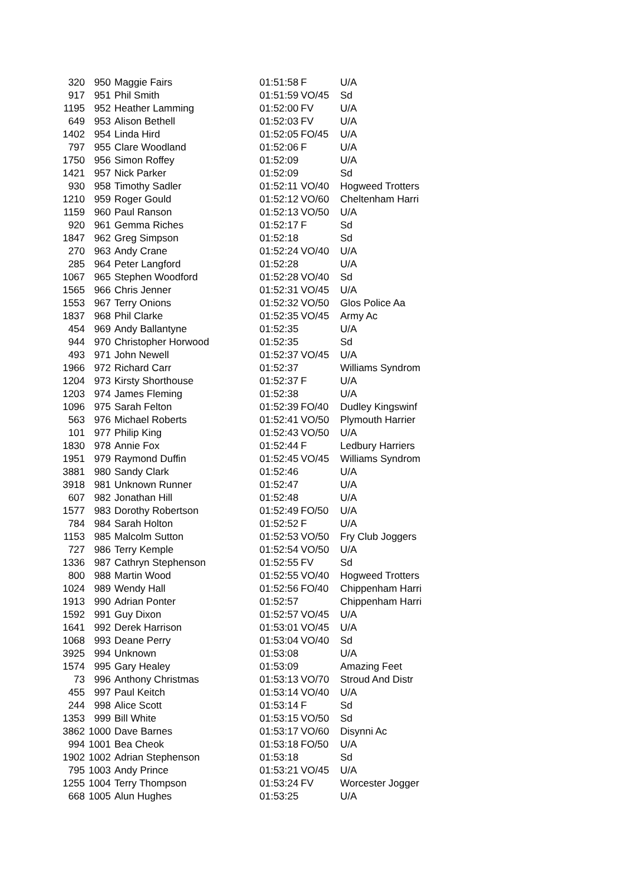| 320 | 950 | Maggie Fairs | 01:51:58 | F | U/A |
| 917 | 951 | Phil Smith | 01:51:59 | VO/45 | Sd |
| 1195 | 952 | Heather Lamming | 01:52:00 | FV | U/A |
| 649 | 953 | Alison Bethell | 01:52:03 | FV | U/A |
| 1402 | 954 | Linda Hird | 01:52:05 | FO/45 | U/A |
| 797 | 955 | Clare Woodland | 01:52:06 | F | U/A |
| 1750 | 956 | Simon Roffey | 01:52:09 | | U/A |
| 1421 | 957 | Nick Parker | 01:52:09 | | Sd |
| 930 | 958 | Timothy Sadler | 01:52:11 | VO/40 | Hogweed Trotters |
| 1210 | 959 | Roger Gould | 01:52:12 | VO/60 | Cheltenham Harri |
| 1159 | 960 | Paul Ranson | 01:52:13 | VO/50 | U/A |
| 920 | 961 | Gemma Riches | 01:52:17 | F | Sd |
| 1847 | 962 | Greg Simpson | 01:52:18 | | Sd |
| 270 | 963 | Andy Crane | 01:52:24 | VO/40 | U/A |
| 285 | 964 | Peter Langford | 01:52:28 | | U/A |
| 1067 | 965 | Stephen Woodford | 01:52:28 | VO/40 | Sd |
| 1565 | 966 | Chris Jenner | 01:52:31 | VO/45 | U/A |
| 1553 | 967 | Terry Onions | 01:52:32 | VO/50 | Glos Police Aa |
| 1837 | 968 | Phil Clarke | 01:52:35 | VO/45 | Army Ac |
| 454 | 969 | Andy Ballantyne | 01:52:35 | | U/A |
| 944 | 970 | Christopher Horwood | 01:52:35 | | Sd |
| 493 | 971 | John Newell | 01:52:37 | VO/45 | U/A |
| 1966 | 972 | Richard Carr | 01:52:37 | | Williams Syndrom |
| 1204 | 973 | Kirsty Shorthouse | 01:52:37 | F | U/A |
| 1203 | 974 | James Fleming | 01:52:38 | | U/A |
| 1096 | 975 | Sarah Felton | 01:52:39 | FO/40 | Dudley Kingswinf |
| 563 | 976 | Michael Roberts | 01:52:41 | VO/50 | Plymouth Harrier |
| 101 | 977 | Philip King | 01:52:43 | VO/50 | U/A |
| 1830 | 978 | Annie Fox | 01:52:44 | F | Ledbury Harriers |
| 1951 | 979 | Raymond Duffin | 01:52:45 | VO/45 | Williams Syndrom |
| 3881 | 980 | Sandy Clark | 01:52:46 | | U/A |
| 3918 | 981 | Unknown Runner | 01:52:47 | | U/A |
| 607 | 982 | Jonathan Hill | 01:52:48 | | U/A |
| 1577 | 983 | Dorothy Robertson | 01:52:49 | FO/50 | U/A |
| 784 | 984 | Sarah Holton | 01:52:52 | F | U/A |
| 1153 | 985 | Malcolm Sutton | 01:52:53 | VO/50 | Fry Club Joggers |
| 727 | 986 | Terry Kemple | 01:52:54 | VO/50 | U/A |
| 1336 | 987 | Cathryn Stephenson | 01:52:55 | FV | Sd |
| 800 | 988 | Martin Wood | 01:52:55 | VO/40 | Hogweed Trotters |
| 1024 | 989 | Wendy Hall | 01:52:56 | FO/40 | Chippenham Harri |
| 1913 | 990 | Adrian Ponter | 01:52:57 | | Chippenham Harri |
| 1592 | 991 | Guy Dixon | 01:52:57 | VO/45 | U/A |
| 1641 | 992 | Derek Harrison | 01:53:01 | VO/45 | U/A |
| 1068 | 993 | Deane Perry | 01:53:04 | VO/40 | Sd |
| 3925 | 994 | Unknown | 01:53:08 | | U/A |
| 1574 | 995 | Gary Healey | 01:53:09 | | Amazing Feet |
| 73 | 996 | Anthony Christmas | 01:53:13 | VO/70 | Stroud And Distr |
| 455 | 997 | Paul Keitch | 01:53:14 | VO/40 | U/A |
| 244 | 998 | Alice Scott | 01:53:14 | F | Sd |
| 1353 | 999 | Bill White | 01:53:15 | VO/50 | Sd |
| 3862 | 1000 | Dave Barnes | 01:53:17 | VO/60 | Disynni Ac |
| 994 | 1001 | Bea Cheok | 01:53:18 | FO/50 | U/A |
| 1902 | 1002 | Adrian Stephenson | 01:53:18 | | Sd |
| 795 | 1003 | Andy Prince | 01:53:21 | VO/45 | U/A |
| 1255 | 1004 | Terry Thompson | 01:53:24 | FV | Worcester Jogger |
| 668 | 1005 | Alun Hughes | 01:53:25 | | U/A |